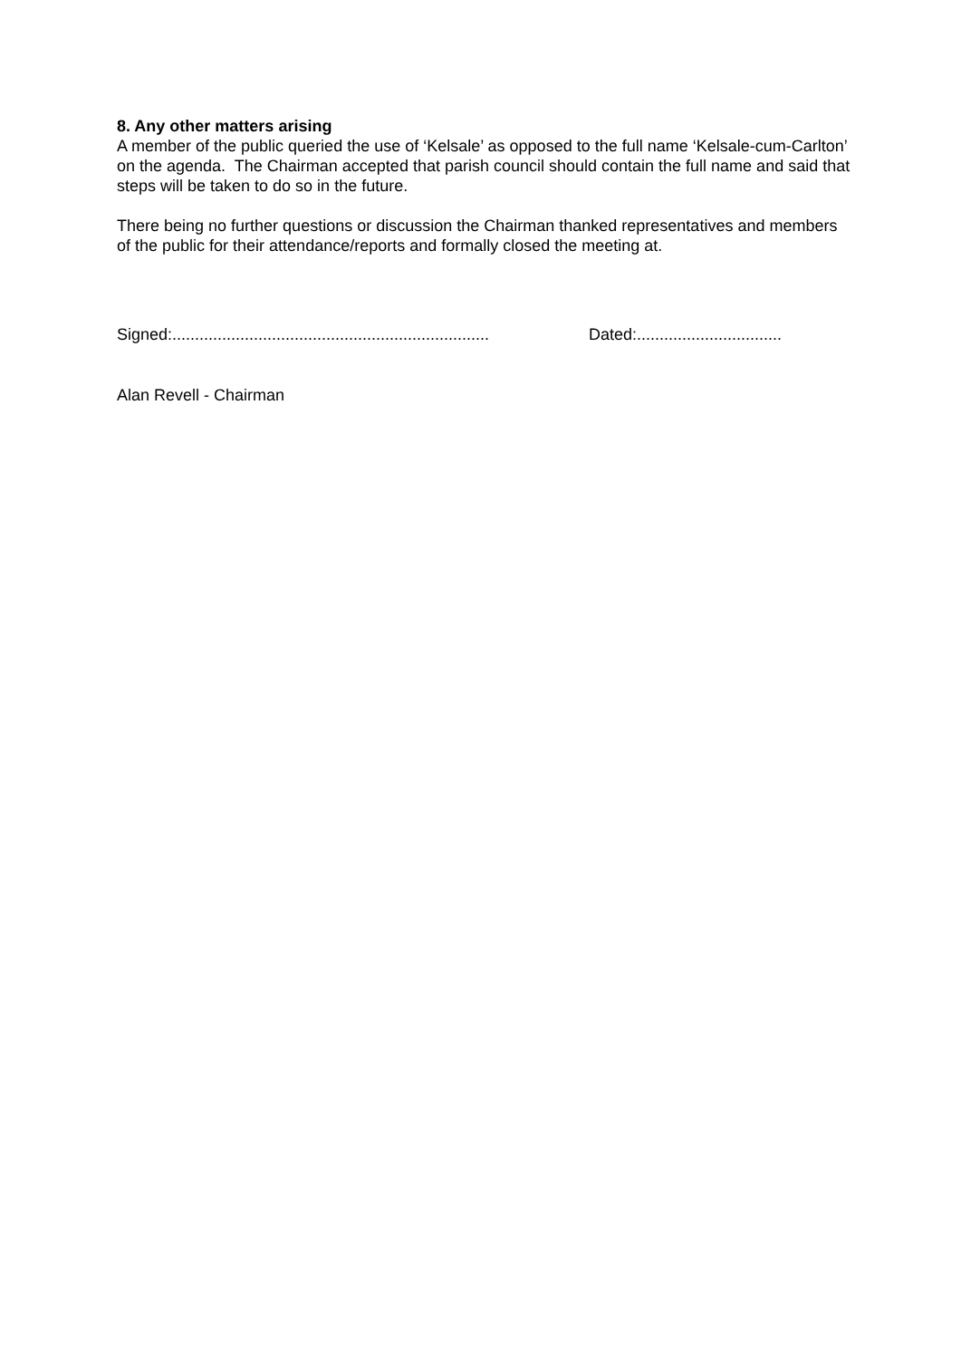8. Any other matters arising
A member of the public queried the use of ‘Kelsale’ as opposed to the full name ‘Kelsale-cum-Carlton’ on the agenda. The Chairman accepted that parish council should contain the full name and said that steps will be taken to do so in the future.
There being no further questions or discussion the Chairman thanked representatives and members of the public for their attendance/reports and formally closed the meeting at.
Signed:...................................................................... Dated:................................
Alan Revell - Chairman